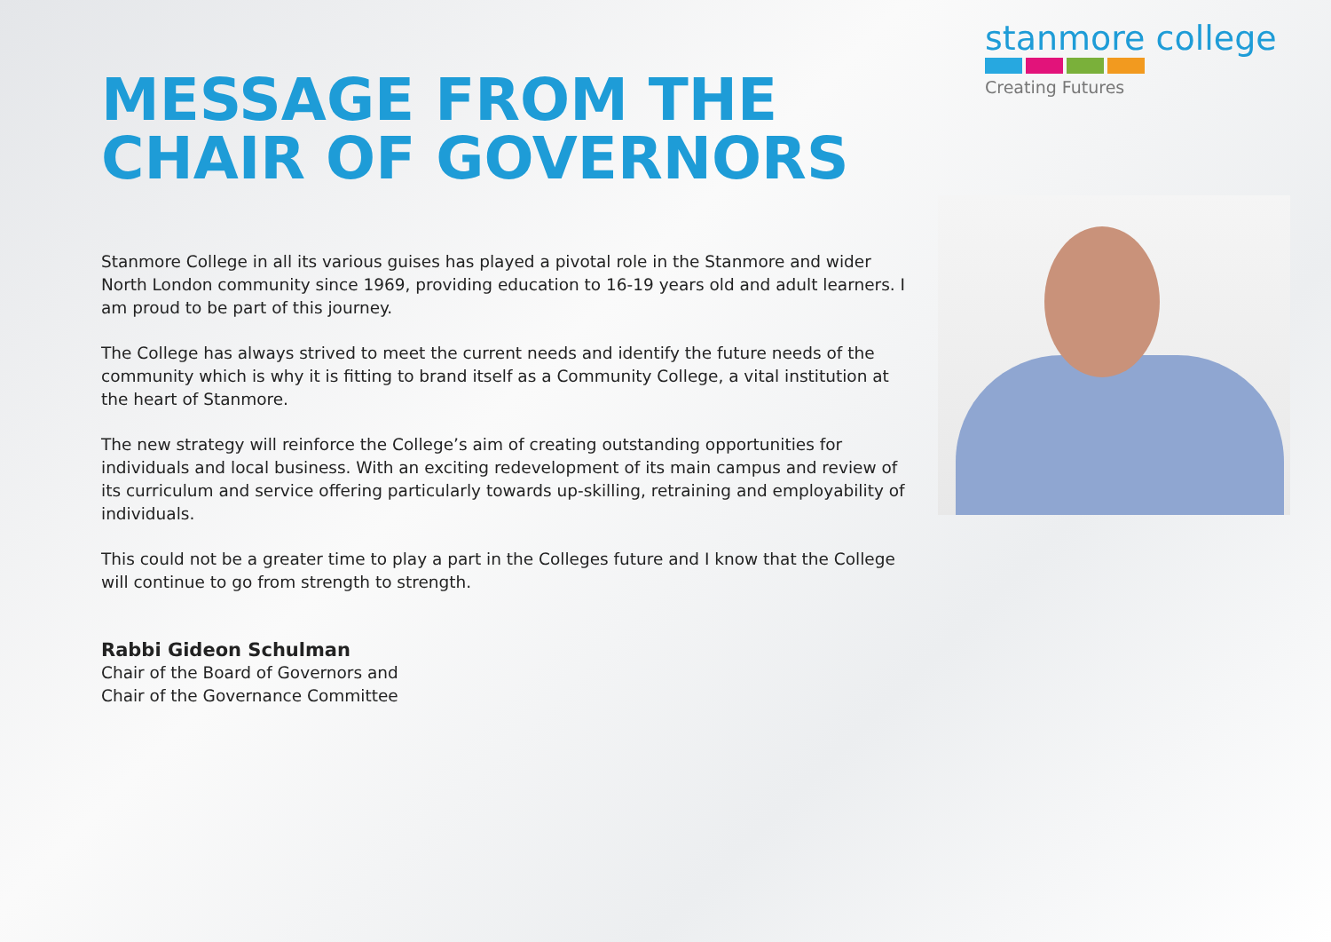stanmore college
Creating Futures
MESSAGE FROM THE
CHAIR OF GOVERNORS
Stanmore College in all its various guises has played a pivotal role in the Stanmore and wider North London community since 1969, providing education to 16-19 years old and adult learners. I am proud to be part of this journey.
The College has always strived to meet the current needs and identify the future needs of the community which is why it is fitting to brand itself as a Community College, a vital institution at the heart of Stanmore.
The new strategy will reinforce the College’s aim of creating outstanding opportunities for individuals and local business. With an exciting redevelopment of its main campus and review of its curriculum and service offering particularly towards up-skilling, retraining and employability of individuals.
This could not be a greater time to play a part in the Colleges future and I know that the College will continue to go from strength to strength.
Rabbi Gideon Schulman
Chair of the Board of Governors and
Chair of the Governance Committee